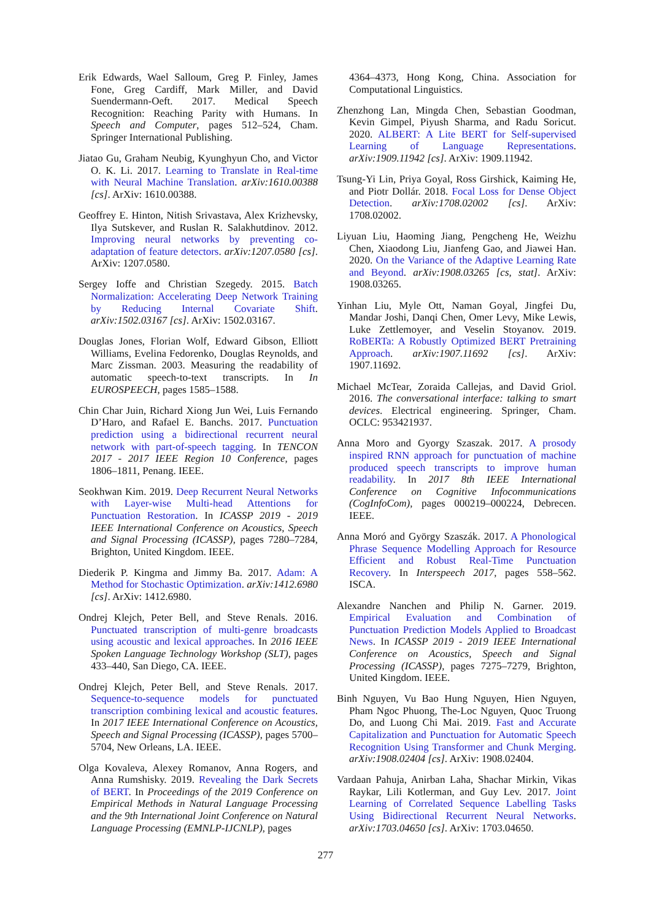Erik Edwards, Wael Salloum, Greg P. Finley, James Fone, Greg Cardiff, Mark Miller, and David Suendermann-Oeft. 2017. Medical Speech Recognition: Reaching Parity with Humans. In Speech and Computer, pages 512–524, Cham. Springer International Publishing.
Jiatao Gu, Graham Neubig, Kyunghyun Cho, and Victor O. K. Li. 2017. Learning to Translate in Real-time with Neural Machine Translation. arXiv:1610.00388 [cs]. ArXiv: 1610.00388.
Geoffrey E. Hinton, Nitish Srivastava, Alex Krizhevsky, Ilya Sutskever, and Ruslan R. Salakhutdinov. 2012. Improving neural networks by preventing co-adaptation of feature detectors. arXiv:1207.0580 [cs]. ArXiv: 1207.0580.
Sergey Ioffe and Christian Szegedy. 2015. Batch Normalization: Accelerating Deep Network Training by Reducing Internal Covariate Shift. arXiv:1502.03167 [cs]. ArXiv: 1502.03167.
Douglas Jones, Florian Wolf, Edward Gibson, Elliott Williams, Evelina Fedorenko, Douglas Reynolds, and Marc Zissman. 2003. Measuring the readability of automatic speech-to-text transcripts. In In EUROSPEECH, pages 1585–1588.
Chin Char Juin, Richard Xiong Jun Wei, Luis Fernando D’Haro, and Rafael E. Banchs. 2017. Punctuation prediction using a bidirectional recurrent neural network with part-of-speech tagging. In TENCON 2017 - 2017 IEEE Region 10 Conference, pages 1806–1811, Penang. IEEE.
Seokhwan Kim. 2019. Deep Recurrent Neural Networks with Layer-wise Multi-head Attentions for Punctuation Restoration. In ICASSP 2019 - 2019 IEEE International Conference on Acoustics, Speech and Signal Processing (ICASSP), pages 7280–7284, Brighton, United Kingdom. IEEE.
Diederik P. Kingma and Jimmy Ba. 2017. Adam: A Method for Stochastic Optimization. arXiv:1412.6980 [cs]. ArXiv: 1412.6980.
Ondrej Klejch, Peter Bell, and Steve Renals. 2016. Punctuated transcription of multi-genre broadcasts using acoustic and lexical approaches. In 2016 IEEE Spoken Language Technology Workshop (SLT), pages 433–440, San Diego, CA. IEEE.
Ondrej Klejch, Peter Bell, and Steve Renals. 2017. Sequence-to-sequence models for punctuated transcription combining lexical and acoustic features. In 2017 IEEE International Conference on Acoustics, Speech and Signal Processing (ICASSP), pages 5700–5704, New Orleans, LA. IEEE.
Olga Kovaleva, Alexey Romanov, Anna Rogers, and Anna Rumshisky. 2019. Revealing the Dark Secrets of BERT. In Proceedings of the 2019 Conference on Empirical Methods in Natural Language Processing and the 9th International Joint Conference on Natural Language Processing (EMNLP-IJCNLP), pages
4364–4373, Hong Kong, China. Association for Computational Linguistics.
Zhenzhong Lan, Mingda Chen, Sebastian Goodman, Kevin Gimpel, Piyush Sharma, and Radu Soricut. 2020. ALBERT: A Lite BERT for Self-supervised Learning of Language Representations. arXiv:1909.11942 [cs]. ArXiv: 1909.11942.
Tsung-Yi Lin, Priya Goyal, Ross Girshick, Kaiming He, and Piotr Dollár. 2018. Focal Loss for Dense Object Detection. arXiv:1708.02002 [cs]. ArXiv: 1708.02002.
Liyuan Liu, Haoming Jiang, Pengcheng He, Weizhu Chen, Xiaodong Liu, Jianfeng Gao, and Jiawei Han. 2020. On the Variance of the Adaptive Learning Rate and Beyond. arXiv:1908.03265 [cs, stat]. ArXiv: 1908.03265.
Yinhan Liu, Myle Ott, Naman Goyal, Jingfei Du, Mandar Joshi, Danqi Chen, Omer Levy, Mike Lewis, Luke Zettlemoyer, and Veselin Stoyanov. 2019. RoBERTa: A Robustly Optimized BERT Pretraining Approach. arXiv:1907.11692 [cs]. ArXiv: 1907.11692.
Michael McTear, Zoraida Callejas, and David Griol. 2016. The conversational interface: talking to smart devices. Electrical engineering. Springer, Cham. OCLC: 953421937.
Anna Moro and Gyorgy Szaszak. 2017. A prosody inspired RNN approach for punctuation of machine produced speech transcripts to improve human readability. In 2017 8th IEEE International Conference on Cognitive Infocommunications (CogInfoCom), pages 000219–000224, Debrecen. IEEE.
Anna Moró and György Szaszák. 2017. A Phonological Phrase Sequence Modelling Approach for Resource Efficient and Robust Real-Time Punctuation Recovery. In Interspeech 2017, pages 558–562. ISCA.
Alexandre Nanchen and Philip N. Garner. 2019. Empirical Evaluation and Combination of Punctuation Prediction Models Applied to Broadcast News. In ICASSP 2019 - 2019 IEEE International Conference on Acoustics, Speech and Signal Processing (ICASSP), pages 7275–7279, Brighton, United Kingdom. IEEE.
Binh Nguyen, Vu Bao Hung Nguyen, Hien Nguyen, Pham Ngoc Phuong, The-Loc Nguyen, Quoc Truong Do, and Luong Chi Mai. 2019. Fast and Accurate Capitalization and Punctuation for Automatic Speech Recognition Using Transformer and Chunk Merging. arXiv:1908.02404 [cs]. ArXiv: 1908.02404.
Vardaan Pahuja, Anirban Laha, Shachar Mirkin, Vikas Raykar, Lili Kotlerman, and Guy Lev. 2017. Joint Learning of Correlated Sequence Labelling Tasks Using Bidirectional Recurrent Neural Networks. arXiv:1703.04650 [cs]. ArXiv: 1703.04650.
277